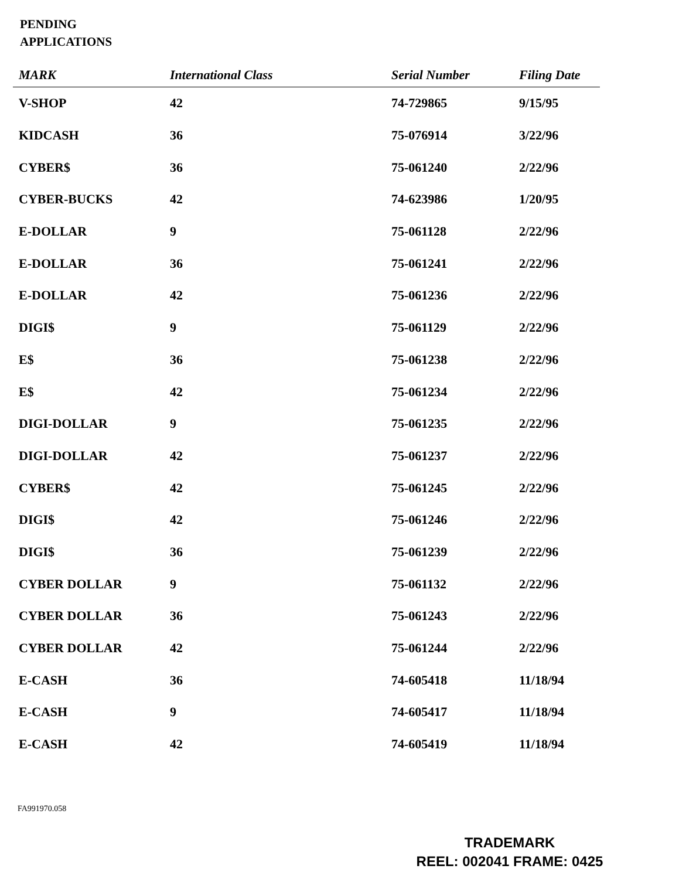PENDING
APPLICATIONS
| MARK | International Class | Serial Number | Filing Date |
| --- | --- | --- | --- |
| V-SHOP | 42 | 74-729865 | 9/15/95 |
| KIDCASH | 36 | 75-076914 | 3/22/96 |
| CYBER$ | 36 | 75-061240 | 2/22/96 |
| CYBER-BUCKS | 42 | 74-623986 | 1/20/95 |
| E-DOLLAR | 9 | 75-061128 | 2/22/96 |
| E-DOLLAR | 36 | 75-061241 | 2/22/96 |
| E-DOLLAR | 42 | 75-061236 | 2/22/96 |
| DIGI$ | 9 | 75-061129 | 2/22/96 |
| E$ | 36 | 75-061238 | 2/22/96 |
| E$ | 42 | 75-061234 | 2/22/96 |
| DIGI-DOLLAR | 9 | 75-061235 | 2/22/96 |
| DIGI-DOLLAR | 42 | 75-061237 | 2/22/96 |
| CYBER$ | 42 | 75-061245 | 2/22/96 |
| DIGI$ | 42 | 75-061246 | 2/22/96 |
| DIGI$ | 36 | 75-061239 | 2/22/96 |
| CYBER DOLLAR | 9 | 75-061132 | 2/22/96 |
| CYBER DOLLAR | 36 | 75-061243 | 2/22/96 |
| CYBER DOLLAR | 42 | 75-061244 | 2/22/96 |
| E-CASH | 36 | 74-605418 | 11/18/94 |
| E-CASH | 9 | 74-605417 | 11/18/94 |
| E-CASH | 42 | 74-605419 | 11/18/94 |
FA991970.058
TRADEMARK
REEL: 002041 FRAME: 0425